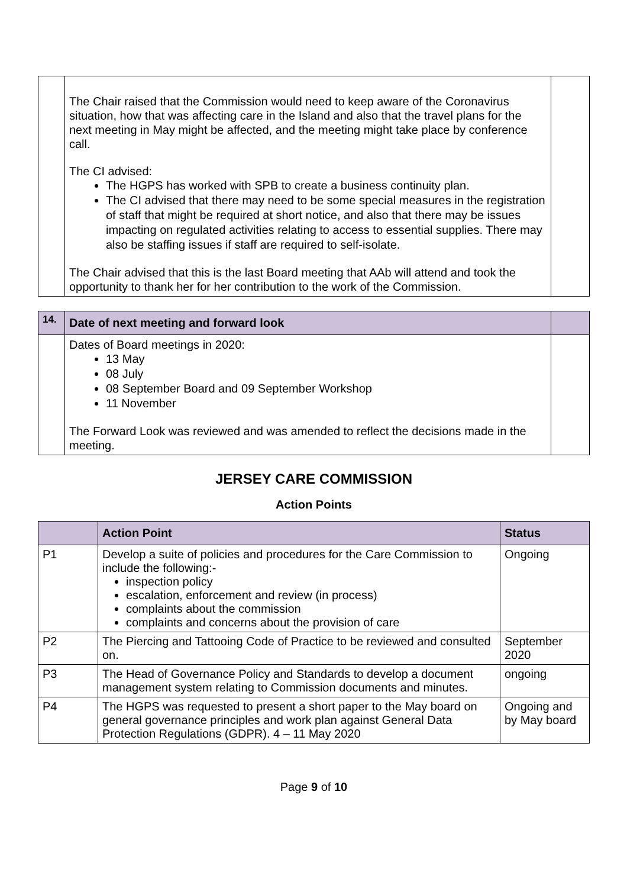| | The Chair raised that the Commission would need to keep aware of the Coronavirus situation, how that was affecting care in the Island and also that the travel plans for the next meeting in May might be affected, and the meeting might take place by conference call. The CI advised: The HGPS has worked with SPB to create a business continuity plan. The CI advised that there may need to be some special measures in the registration of staff that might be required at short notice, and also that there may be issues impacting on regulated activities relating to access to essential supplies. There may also be staffing issues if staff are required to self-isolate. The Chair advised that this is the last Board meeting that AAb will attend and took the opportunity to thank her for her contribution to the work of the Commission. | |
| 14. | Date of next meeting and forward look | |
| | Dates of Board meetings in 2020: 13 May 08 July 08 September Board and 09 September Workshop 11 November The Forward Look was reviewed and was amended to reflect the decisions made in the meeting. | |
JERSEY CARE COMMISSION
Action Points
| | Action Point | Status |
| P1 | Develop a suite of policies and procedures for the Care Commission to include the following:- inspection policy escalation, enforcement and review (in process) complaints about the commission complaints and concerns about the provision of care | Ongoing |
| P2 | The Piercing and Tattooing Code of Practice to be reviewed and consulted on. | September 2020 |
| P3 | The Head of Governance Policy and Standards to develop a document management system relating to Commission documents and minutes. | ongoing |
| P4 | The HGPS was requested to present a short paper to the May board on general governance principles and work plan against General Data Protection Regulations (GDPR). 4 – 11 May 2020 | Ongoing and by May board |
Page 9 of 10